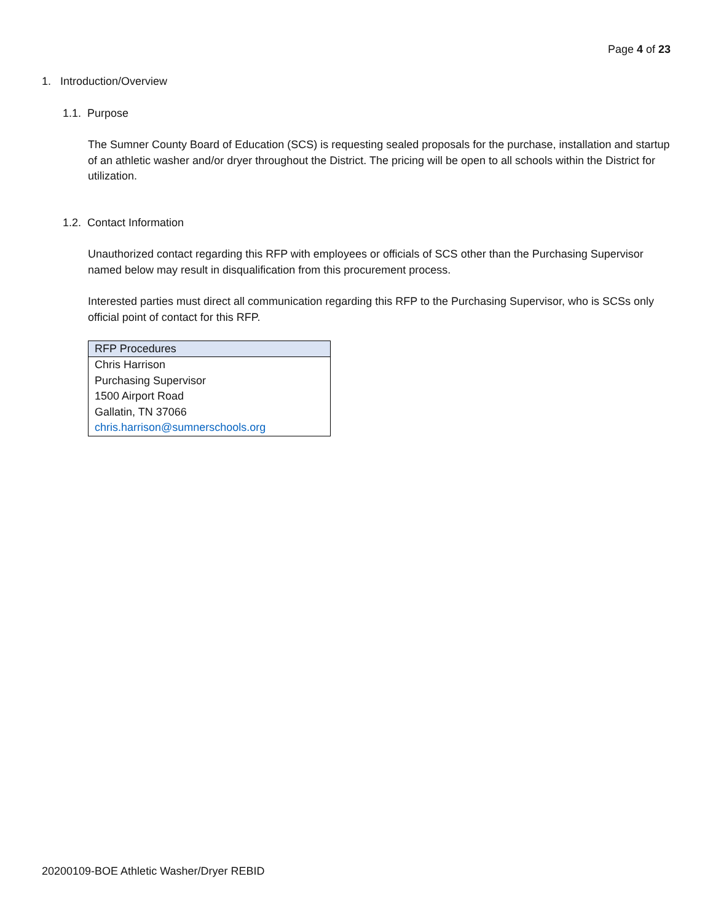Page 4 of 23
1. Introduction/Overview
1.1. Purpose
The Sumner County Board of Education (SCS) is requesting sealed proposals for the purchase, installation and startup of an athletic washer and/or dryer throughout the District. The pricing will be open to all schools within the District for utilization.
1.2. Contact Information
Unauthorized contact regarding this RFP with employees or officials of SCS other than the Purchasing Supervisor named below may result in disqualification from this procurement process.
Interested parties must direct all communication regarding this RFP to the Purchasing Supervisor, who is SCSs only official point of contact for this RFP.
| RFP Procedures |
| --- |
| Chris Harrison |
| Purchasing Supervisor |
| 1500 Airport Road |
| Gallatin, TN 37066 |
| chris.harrison@sumnerschools.org |
20200109-BOE Athletic Washer/Dryer REBID